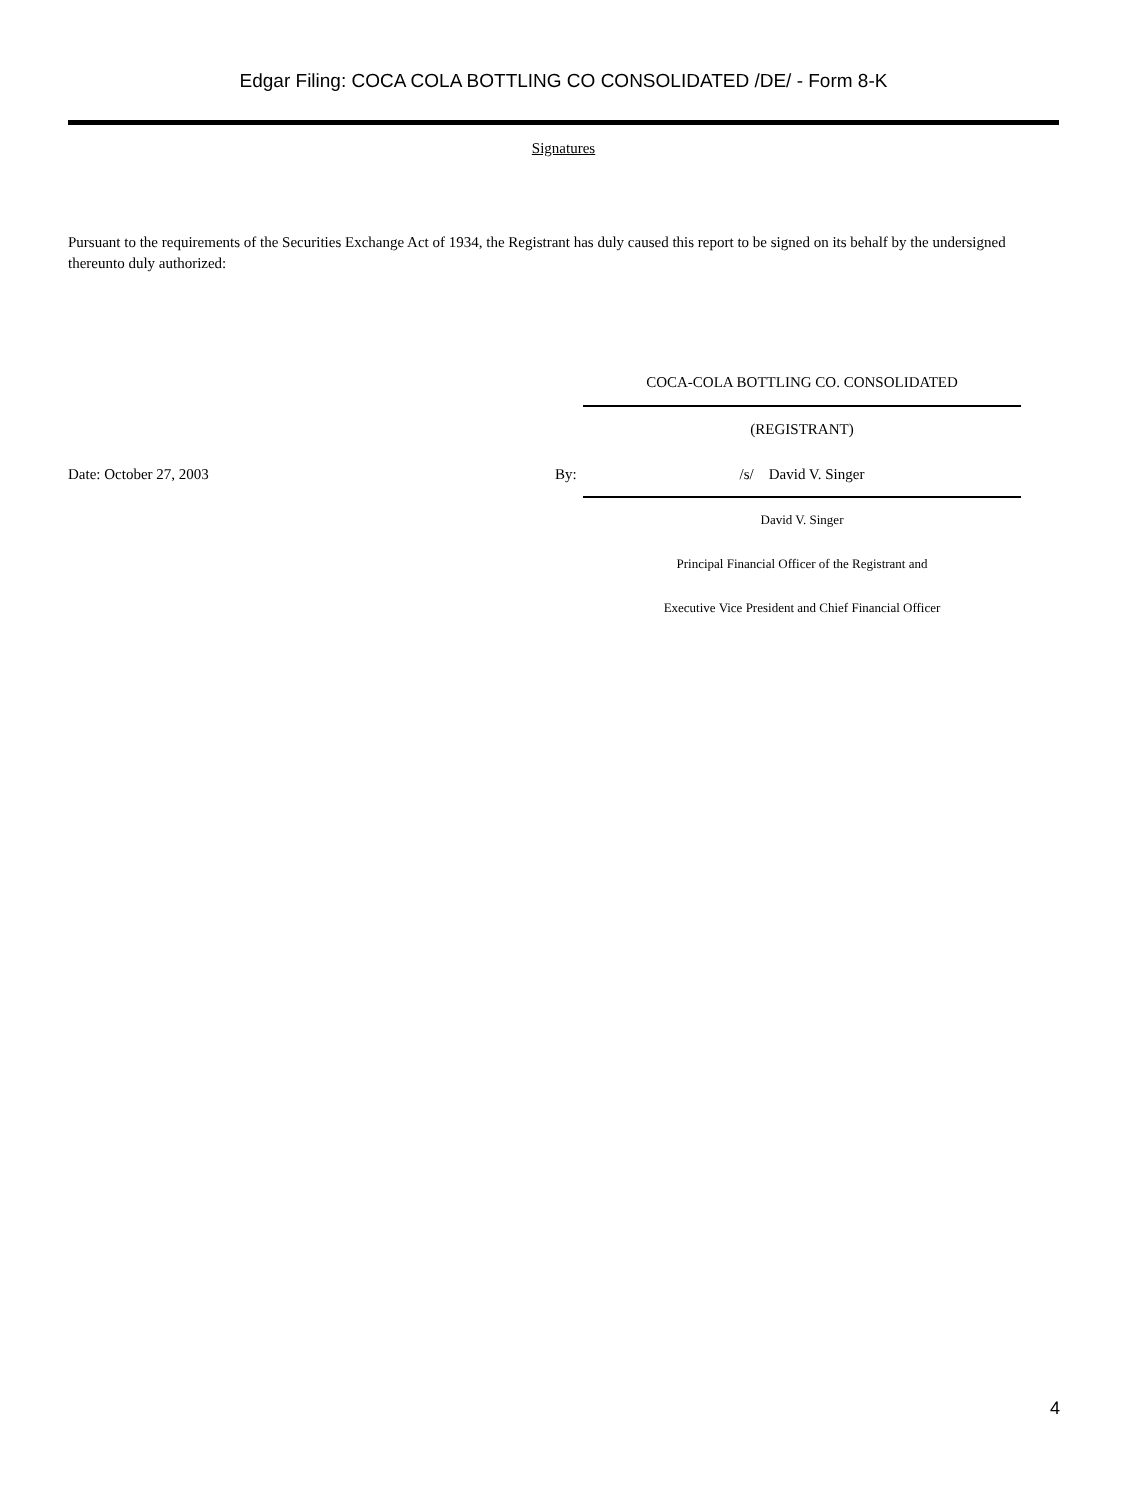Edgar Filing: COCA COLA BOTTLING CO CONSOLIDATED /DE/ - Form 8-K
Signatures
Pursuant to the requirements of the Securities Exchange Act of 1934, the Registrant has duly caused this report to be signed on its behalf by the undersigned thereunto duly authorized:
COCA-COLA BOTTLING CO. CONSOLIDATED
(REGISTRANT)
Date: October 27, 2003 By: /s/ David V. Singer
David V. Singer
Principal Financial Officer of the Registrant and
Executive Vice President and Chief Financial Officer
4